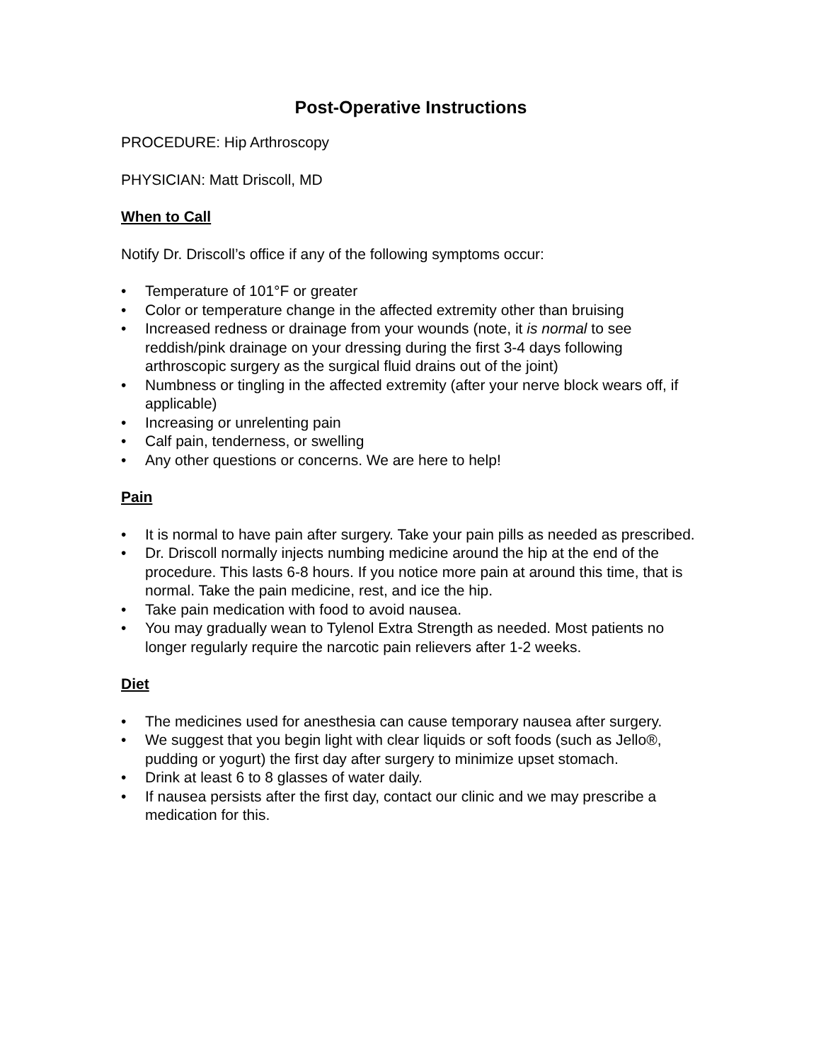Post-Operative Instructions
PROCEDURE: Hip Arthroscopy
PHYSICIAN: Matt Driscoll, MD
When to Call
Notify Dr. Driscoll’s office if any of the following symptoms occur:
• Temperature of 101°F or greater
• Color or temperature change in the affected extremity other than bruising
• Increased redness or drainage from your wounds (note, it is normal to see reddish/pink drainage on your dressing during the first 3-4 days following arthroscopic surgery as the surgical fluid drains out of the joint)
• Numbness or tingling in the affected extremity (after your nerve block wears off, if applicable)
• Increasing or unrelenting pain
• Calf pain, tenderness, or swelling
• Any other questions or concerns. We are here to help!
Pain
• It is normal to have pain after surgery. Take your pain pills as needed as prescribed.
• Dr. Driscoll normally injects numbing medicine around the hip at the end of the procedure. This lasts 6-8 hours. If you notice more pain at around this time, that is normal. Take the pain medicine, rest, and ice the hip.
• Take pain medication with food to avoid nausea.
• You may gradually wean to Tylenol Extra Strength as needed. Most patients no longer regularly require the narcotic pain relievers after 1-2 weeks.
Diet
• The medicines used for anesthesia can cause temporary nausea after surgery.
• We suggest that you begin light with clear liquids or soft foods (such as Jello®, pudding or yogurt) the first day after surgery to minimize upset stomach.
• Drink at least 6 to 8 glasses of water daily.
• If nausea persists after the first day, contact our clinic and we may prescribe a medication for this.